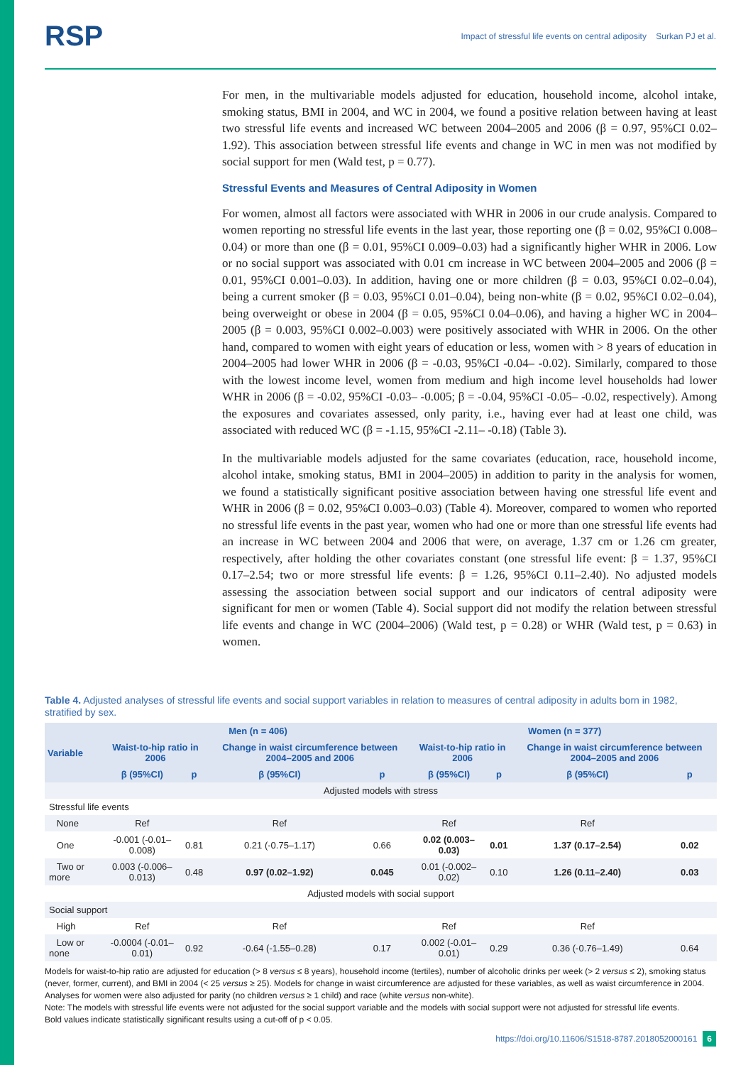RSP
Impact of stressful life events on central adiposity Surkan PJ et al.
For men, in the multivariable models adjusted for education, household income, alcohol intake, smoking status, BMI in 2004, and WC in 2004, we found a positive relation between having at least two stressful life events and increased WC between 2004–2005 and 2006 (β = 0.97, 95%CI 0.02–1.92). This association between stressful life events and change in WC in men was not modified by social support for men (Wald test, p = 0.77).
Stressful Events and Measures of Central Adiposity in Women
For women, almost all factors were associated with WHR in 2006 in our crude analysis. Compared to women reporting no stressful life events in the last year, those reporting one (β = 0.02, 95%CI 0.008–0.04) or more than one (β = 0.01, 95%CI 0.009–0.03) had a significantly higher WHR in 2006. Low or no social support was associated with 0.01 cm increase in WC between 2004–2005 and 2006 (β = 0.01, 95%CI 0.001–0.03). In addition, having one or more children (β = 0.03, 95%CI 0.02–0.04), being a current smoker (β = 0.03, 95%CI 0.01–0.04), being non-white (β = 0.02, 95%CI 0.02–0.04), being overweight or obese in 2004 (β = 0.05, 95%CI 0.04–0.06), and having a higher WC in 2004–2005 (β = 0.003, 95%CI 0.002–0.003) were positively associated with WHR in 2006. On the other hand, compared to women with eight years of education or less, women with > 8 years of education in 2004–2005 had lower WHR in 2006 (β = -0.03, 95%CI -0.04– -0.02). Similarly, compared to those with the lowest income level, women from medium and high income level households had lower WHR in 2006 (β = -0.02, 95%CI -0.03– -0.005; β = -0.04, 95%CI -0.05– -0.02, respectively). Among the exposures and covariates assessed, only parity, i.e., having ever had at least one child, was associated with reduced WC (β = -1.15, 95%CI -2.11– -0.18) (Table 3).
In the multivariable models adjusted for the same covariates (education, race, household income, alcohol intake, smoking status, BMI in 2004–2005) in addition to parity in the analysis for women, we found a statistically significant positive association between having one stressful life event and WHR in 2006 (β = 0.02, 95%CI 0.003–0.03) (Table 4). Moreover, compared to women who reported no stressful life events in the past year, women who had one or more than one stressful life events had an increase in WC between 2004 and 2006 that were, on average, 1.37 cm or 1.26 cm greater, respectively, after holding the other covariates constant (one stressful life event: β = 1.37, 95%CI 0.17–2.54; two or more stressful life events: β = 1.26, 95%CI 0.11–2.40). No adjusted models assessing the association between social support and our indicators of central adiposity were significant for men or women (Table 4). Social support did not modify the relation between stressful life events and change in WC (2004–2006) (Wald test, p = 0.28) or WHR (Wald test, p = 0.63) in women.
Table 4. Adjusted analyses of stressful life events and social support variables in relation to measures of central adiposity in adults born in 1982, stratified by sex.
| Variable | Men (n = 406) | | | | Women (n = 377) | | | |
| --- | --- | --- | --- | --- | --- | --- | --- | --- |
| | Waist-to-hip ratio in 2006 | | Change in waist circumference between 2004–2005 and 2006 | | Waist-to-hip ratio in 2006 | | Change in waist circumference between 2004–2005 and 2006 | |
| | β (95%CI) | p | β (95%CI) | p | β (95%CI) | p | β (95%CI) | p |
| Adjusted models with stress | | | | | | | | |
| Stressful life events | | | | | | | | |
| None | Ref | | Ref | | Ref | | Ref | |
| One | -0.001 (-0.01–0.008) | 0.81 | 0.21 (-0.75–1.17) | 0.66 | 0.02 (0.003–0.03) | 0.01 | 1.37 (0.17–2.54) | 0.02 |
| Two or more | 0.003 (-0.006–0.013) | 0.48 | 0.97 (0.02–1.92) | 0.045 | 0.01 (-0.002–0.02) | 0.10 | 1.26 (0.11–2.40) | 0.03 |
| Adjusted models with social support | | | | | | | | |
| Social support | | | | | | | | |
| High | Ref | | Ref | | Ref | | Ref | |
| Low or none | -0.0004 (-0.01–0.01) | 0.92 | -0.64 (-1.55–0.28) | 0.17 | 0.002 (-0.01–0.01) | 0.29 | 0.36 (-0.76–1.49) | 0.64 |
Models for waist-to-hip ratio are adjusted for education (> 8 versus ≤ 8 years), household income (tertiles), number of alcoholic drinks per week (> 2 versus ≤ 2), smoking status (never, former, current), and BMI in 2004 (< 25 versus ≥ 25). Models for change in waist circumference are adjusted for these variables, as well as waist circumference in 2004. Analyses for women were also adjusted for parity (no children versus ≥ 1 child) and race (white versus non-white).
Note: The models with stressful life events were not adjusted for the social support variable and the models with social support were not adjusted for stressful life events.
Bold values indicate statistically significant results using a cut-off of p < 0.05.
https://doi.org/10.11606/S1518-8787.2018052000161 6